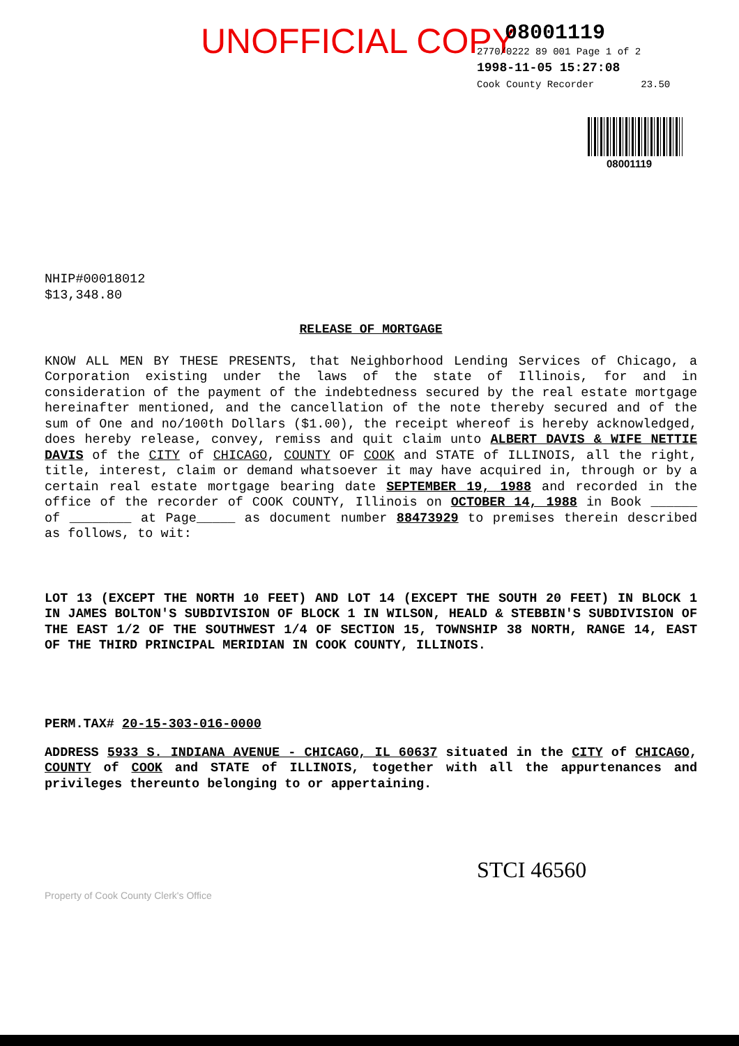UNOFFICIAL COPY
08001119
2770/0222 89 001 Page 1 of 2
1998-11-05 15:27:08
Cook County Recorder 23.50
08001119
NHIP#00018012
$13,348.80
RELEASE OF MORTGAGE
KNOW ALL MEN BY THESE PRESENTS, that Neighborhood Lending Services of Chicago, a Corporation existing under the laws of the state of Illinois, for and in consideration of the payment of the indebtedness secured by the real estate mortgage hereinafter mentioned, and the cancellation of the note thereby secured and of the sum of One and no/100th Dollars ($1.00), the receipt whereof is hereby acknowledged, does hereby release, convey, remiss and quit claim unto ALBERT DAVIS & WIFE NETTIE DAVIS of the CITY of CHICAGO, COUNTY OF COOK and STATE of ILLINOIS, all the right, title, interest, claim or demand whatsoever it may have acquired in, through or by a certain real estate mortgage bearing date SEPTEMBER 19, 1988 and recorded in the office of the recorder of COOK COUNTY, Illinois on OCTOBER 14, 1988 in Book ______ of ________ at Page_____ as document number 88473929 to premises therein described as follows, to wit:
LOT 13 (EXCEPT THE NORTH 10 FEET) AND LOT 14 (EXCEPT THE SOUTH 20 FEET) IN BLOCK 1 IN JAMES BOLTON'S SUBDIVISION OF BLOCK 1 IN WILSON, HEALD & STEBBIN'S SUBDIVISION OF THE EAST 1/2 OF THE SOUTHWEST 1/4 OF SECTION 15, TOWNSHIP 38 NORTH, RANGE 14, EAST OF THE THIRD PRINCIPAL MERIDIAN IN COOK COUNTY, ILLINOIS.
PERM.TAX# 20-15-303-016-0000
ADDRESS 5933 S. INDIANA AVENUE - CHICAGO, IL 60637 situated in the CITY of CHICAGO, COUNTY of COOK and STATE of ILLINOIS, together with all the appurtenances and privileges thereunto belonging to or appertaining.
STCI 46560
Property of Cook County Clerk's Office